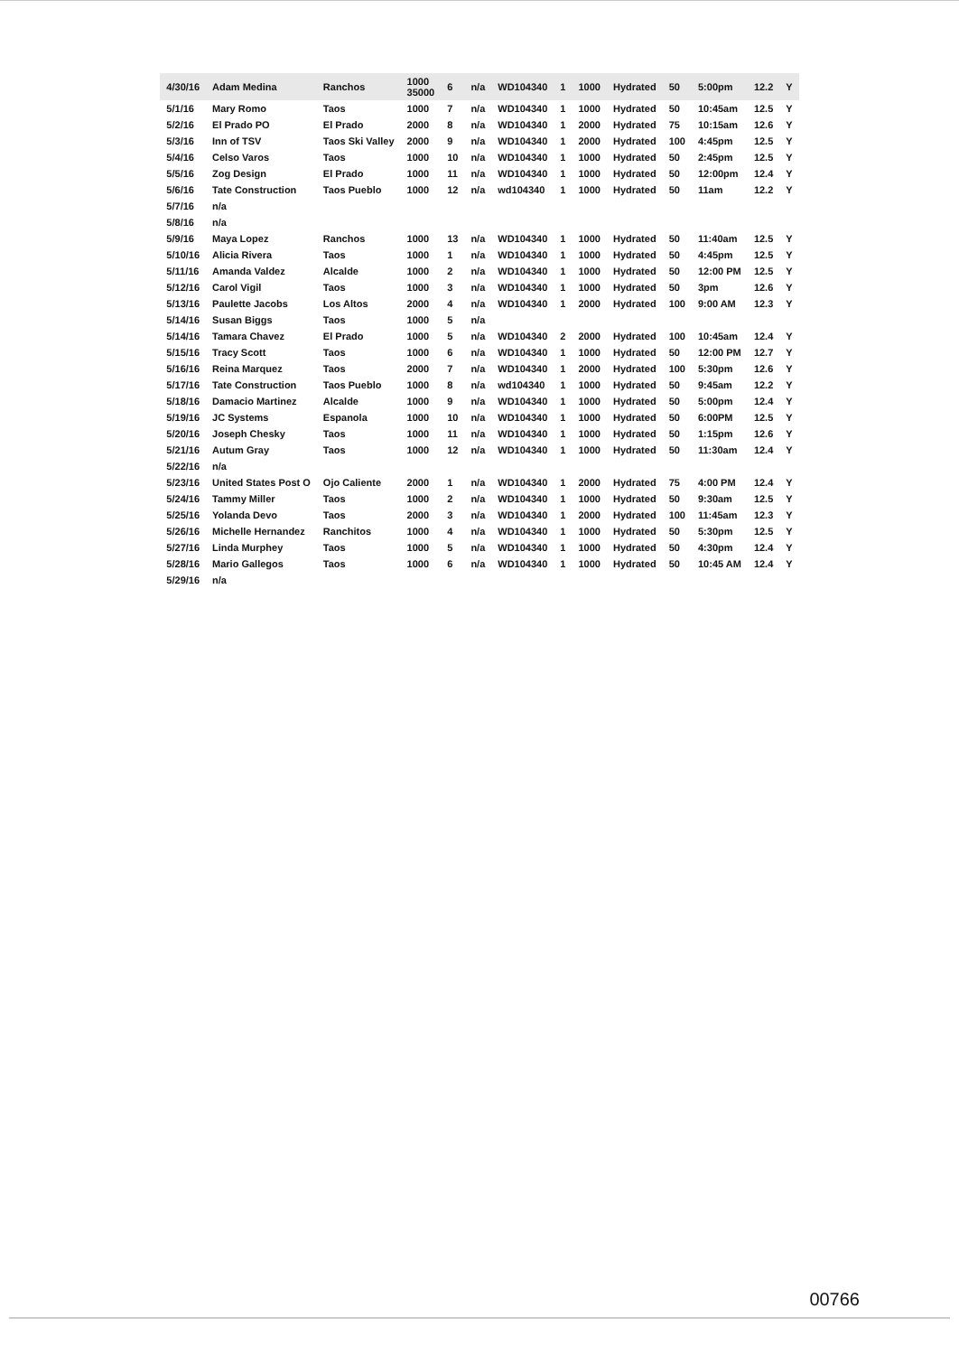| 4/30/16 | Adam Medina | Ranchos | 1000 35000 | 6 | n/a | WD104340 | 1 | 1000 | Hydrated | 50 | 5:00pm | 12.2 | Y |
| 5/1/16 | Mary Romo | Taos | 1000 | 7 | n/a | WD104340 | 1 | 1000 | Hydrated | 50 | 10:45am | 12.5 | Y |
| 5/2/16 | El Prado PO | El Prado | 2000 | 8 | n/a | WD104340 | 1 | 2000 | Hydrated | 75 | 10:15am | 12.6 | Y |
| 5/3/16 | Inn of TSV | Taos Ski Valley | 2000 | 9 | n/a | WD104340 | 1 | 2000 | Hydrated | 100 | 4:45pm | 12.5 | Y |
| 5/4/16 | Celso Varos | Taos | 1000 | 10 | n/a | WD104340 | 1 | 1000 | Hydrated | 50 | 2:45pm | 12.5 | Y |
| 5/5/16 | Zog Design | El Prado | 1000 | 11 | n/a | WD104340 | 1 | 1000 | Hydrated | 50 | 12:00pm | 12.4 | Y |
| 5/6/16 | Tate Construction | Taos Pueblo | 1000 | 12 | n/a | wd104340 | 1 | 1000 | Hydrated | 50 | 11am | 12.2 | Y |
| 5/7/16 | n/a | | | | | | | | | | | | |
| 5/8/16 | n/a | | | | | | | | | | | | |
| 5/9/16 | Maya Lopez | Ranchos | 1000 | 13 | n/a | WD104340 | 1 | 1000 | Hydrated | 50 | 11:40am | 12.5 | Y |
| 5/10/16 | Alicia Rivera | Taos | 1000 | 1 | n/a | WD104340 | 1 | 1000 | Hydrated | 50 | 4:45pm | 12.5 | Y |
| 5/11/16 | Amanda Valdez | Alcalde | 1000 | 2 | n/a | WD104340 | 1 | 1000 | Hydrated | 50 | 12:00 PM | 12.5 | Y |
| 5/12/16 | Carol Vigil | Taos | 1000 | 3 | n/a | WD104340 | 1 | 1000 | Hydrated | 50 | 3pm | 12.6 | Y |
| 5/13/16 | Paulette Jacobs | Los Altos | 2000 | 4 | n/a | WD104340 | 1 | 2000 | Hydrated | 100 | 9:00 AM | 12.3 | Y |
| 5/14/16 | Susan Biggs | Taos | 1000 | 5 | n/a | | | | | | | | |
| 5/14/16 | Tamara Chavez | El Prado | 1000 | 5 | n/a | WD104340 | 2 | 2000 | Hydrated | 100 | 10:45am | 12.4 | Y |
| 5/15/16 | Tracy Scott | Taos | 1000 | 6 | n/a | WD104340 | 1 | 1000 | Hydrated | 50 | 12:00 PM | 12.7 | Y |
| 5/16/16 | Reina Marquez | Taos | 2000 | 7 | n/a | WD104340 | 1 | 2000 | Hydrated | 100 | 5:30pm | 12.6 | Y |
| 5/17/16 | Tate Construction | Taos Pueblo | 1000 | 8 | n/a | wd104340 | 1 | 1000 | Hydrated | 50 | 9:45am | 12.2 | Y |
| 5/18/16 | Damacio Martinez | Alcalde | 1000 | 9 | n/a | WD104340 | 1 | 1000 | Hydrated | 50 | 5:00pm | 12.4 | Y |
| 5/19/16 | JC Systems | Espanola | 1000 | 10 | n/a | WD104340 | 1 | 1000 | Hydrated | 50 | 6:00PM | 12.5 | Y |
| 5/20/16 | Joseph Chesky | Taos | 1000 | 11 | n/a | WD104340 | 1 | 1000 | Hydrated | 50 | 1:15pm | 12.6 | Y |
| 5/21/16 | Autum Gray | Taos | 1000 | 12 | n/a | WD104340 | 1 | 1000 | Hydrated | 50 | 11:30am | 12.4 | Y |
| 5/22/16 | n/a | | | | | | | | | | | | |
| 5/23/16 | United States Post O | Ojo Caliente | 2000 | 1 | n/a | WD104340 | 1 | 2000 | Hydrated | 75 | 4:00 PM | 12.4 | Y |
| 5/24/16 | Tammy Miller | Taos | 1000 | 2 | n/a | WD104340 | 1 | 1000 | Hydrated | 50 | 9:30am | 12.5 | Y |
| 5/25/16 | Yolanda Devo | Taos | 2000 | 3 | n/a | WD104340 | 1 | 2000 | Hydrated | 100 | 11:45am | 12.3 | Y |
| 5/26/16 | Michelle Hernandez | Ranchitos | 1000 | 4 | n/a | WD104340 | 1 | 1000 | Hydrated | 50 | 5:30pm | 12.5 | Y |
| 5/27/16 | Linda Murphey | Taos | 1000 | 5 | n/a | WD104340 | 1 | 1000 | Hydrated | 50 | 4:30pm | 12.4 | Y |
| 5/28/16 | Mario Gallegos | Taos | 1000 | 6 | n/a | WD104340 | 1 | 1000 | Hydrated | 50 | 10:45 AM | 12.4 | Y |
| 5/29/16 | n/a | | | | | | | | | | | | |
00766